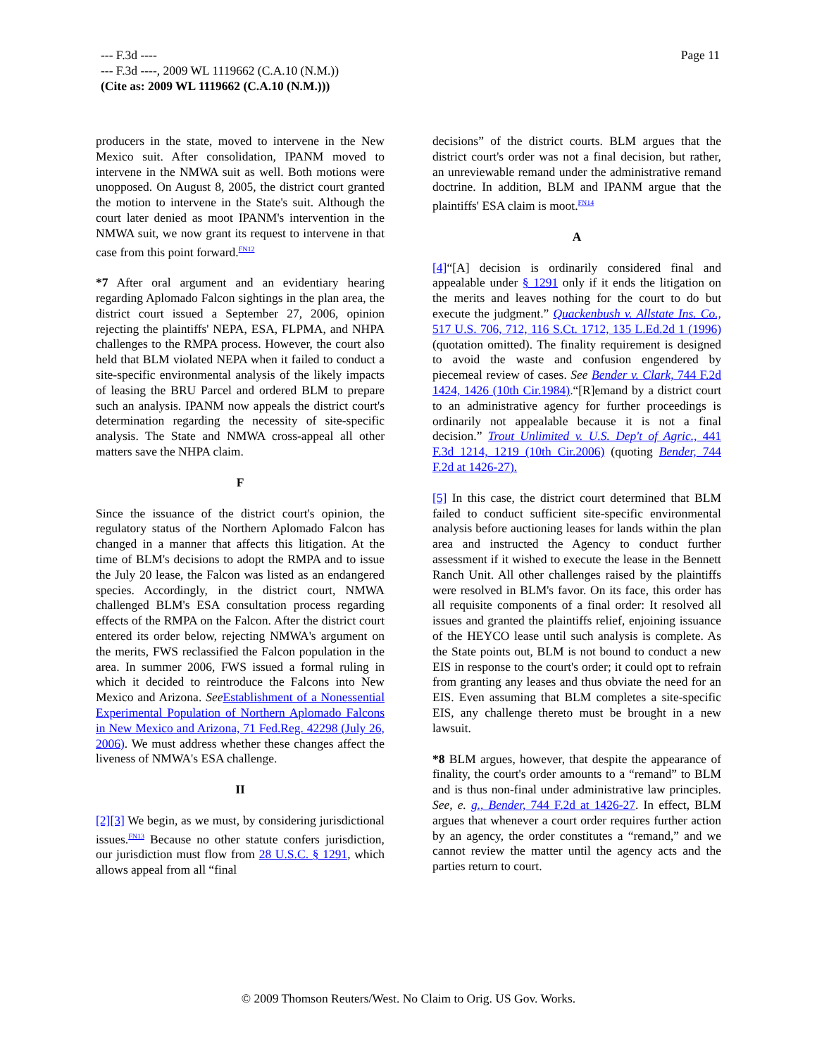--- F.3d ----
--- F.3d ----, 2009 WL 1119662 (C.A.10 (N.M.))
(Cite as: 2009 WL 1119662 (C.A.10 (N.M.)))
Page 11
producers in the state, moved to intervene in the New Mexico suit. After consolidation, IPANM moved to intervene in the NMWA suit as well. Both motions were unopposed. On August 8, 2005, the district court granted the motion to intervene in the State's suit. Although the court later denied as moot IPANM's intervention in the NMWA suit, we now grant its request to intervene in that case from this point forward.<sup>FN12</sup>
*7 After oral argument and an evidentiary hearing regarding Aplomado Falcon sightings in the plan area, the district court issued a September 27, 2006, opinion rejecting the plaintiffs' NEPA, ESA, FLPMA, and NHPA challenges to the RMPA process. However, the court also held that BLM violated NEPA when it failed to conduct a site-specific environmental analysis of the likely impacts of leasing the BRU Parcel and ordered BLM to prepare such an analysis. IPANM now appeals the district court's determination regarding the necessity of site-specific analysis. The State and NMWA cross-appeal all other matters save the NHPA claim.
F
Since the issuance of the district court's opinion, the regulatory status of the Northern Aplomado Falcon has changed in a manner that affects this litigation. At the time of BLM's decisions to adopt the RMPA and to issue the July 20 lease, the Falcon was listed as an endangered species. Accordingly, in the district court, NMWA challenged BLM's ESA consultation process regarding effects of the RMPA on the Falcon. After the district court entered its order below, rejecting NMWA's argument on the merits, FWS reclassified the Falcon population in the area. In summer 2006, FWS issued a formal ruling in which it decided to reintroduce the Falcons into New Mexico and Arizona. See Establishment of a Nonessential Experimental Population of Northern Aplomado Falcons in New Mexico and Arizona, 71 Fed.Reg. 42298 (July 26, 2006). We must address whether these changes affect the liveness of NMWA's ESA challenge.
II
[2][3] We begin, as we must, by considering jurisdictional issues.<sup>FN13</sup> Because no other statute confers jurisdiction, our jurisdiction must flow from 28 U.S.C. § 1291, which allows appeal from all “final
decisions” of the district courts. BLM argues that the district court's order was not a final decision, but rather, an unreviewable remand under the administrative remand doctrine. In addition, BLM and IPANM argue that the plaintiffs' ESA claim is moot.<sup>FN14</sup>
A
[4]“[A] decision is ordinarily considered final and appealable under § 1291 only if it ends the litigation on the merits and leaves nothing for the court to do but execute the judgment.” Quackenbush v. Allstate Ins. Co., 517 U.S. 706, 712, 116 S.Ct. 1712, 135 L.Ed.2d 1 (1996) (quotation omitted). The finality requirement is designed to avoid the waste and confusion engendered by piecemeal review of cases. See Bender v. Clark, 744 F.2d 1424, 1426 (10th Cir.1984).“[R]emand by a district court to an administrative agency for further proceedings is ordinarily not appealable because it is not a final decision.” Trout Unlimited v. U.S. Dep't of Agric., 441 F.3d 1214, 1219 (10th Cir.2006) (quoting Bender, 744 F.2d at 1426-27).
[5] In this case, the district court determined that BLM failed to conduct sufficient site-specific environmental analysis before auctioning leases for lands within the plan area and instructed the Agency to conduct further assessment if it wished to execute the lease in the Bennett Ranch Unit. All other challenges raised by the plaintiffs were resolved in BLM's favor. On its face, this order has all requisite components of a final order: It resolved all issues and granted the plaintiffs relief, enjoining issuance of the HEYCO lease until such analysis is complete. As the State points out, BLM is not bound to conduct a new EIS in response to the court's order; it could opt to refrain from granting any leases and thus obviate the need for an EIS. Even assuming that BLM completes a site-specific EIS, any challenge thereto must be brought in a new lawsuit.
*8 BLM argues, however, that despite the appearance of finality, the court's order amounts to a “remand” to BLM and is thus non-final under administrative law principles. See, e. g., Bender, 744 F.2d at 1426-27. In effect, BLM argues that whenever a court order requires further action by an agency, the order constitutes a “remand,” and we cannot review the matter until the agency acts and the parties return to court.
© 2009 Thomson Reuters/West. No Claim to Orig. US Gov. Works.